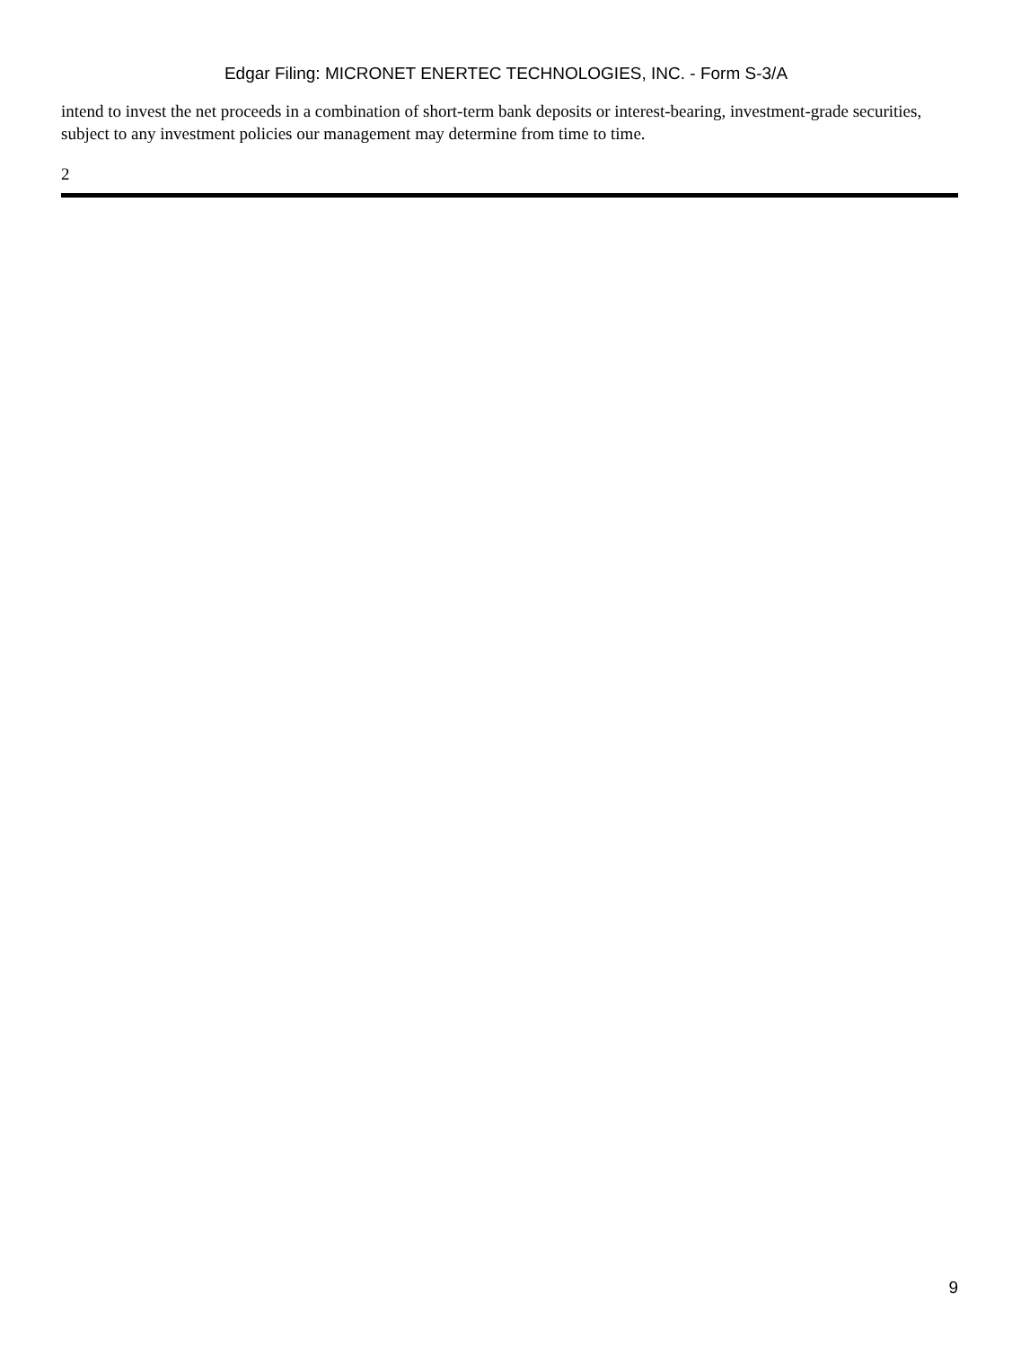Edgar Filing: MICRONET ENERTEC TECHNOLOGIES, INC. - Form S-3/A
intend to invest the net proceeds in a combination of short-term bank deposits or interest-bearing, investment-grade securities, subject to any investment policies our management may determine from time to time.
2
9